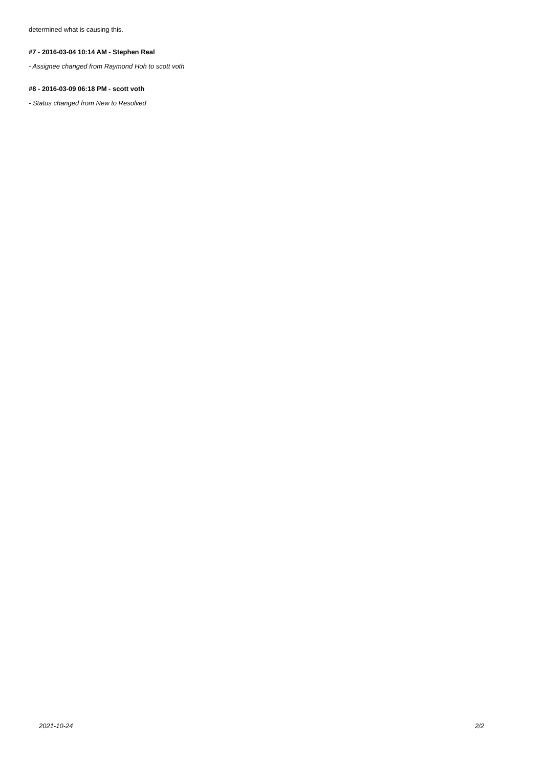determined what is causing this.
#7 - 2016-03-04 10:14 AM - Stephen Real
- Assignee changed from Raymond Hoh to scott voth
#8 - 2016-03-09 06:18 PM - scott voth
- Status changed from New to Resolved
2021-10-24 2/2